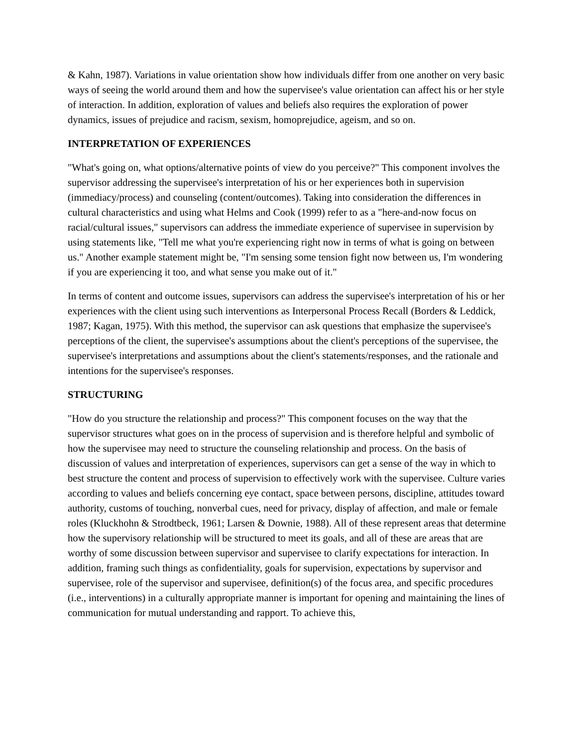& Kahn, 1987). Variations in value orientation show how individuals differ from one another on very basic ways of seeing the world around them and how the supervisee's value orientation can affect his or her style of interaction. In addition, exploration of values and beliefs also requires the exploration of power dynamics, issues of prejudice and racism, sexism, homoprejudice, ageism, and so on.
INTERPRETATION OF EXPERIENCES
"What's going on, what options/alternative points of view do you perceive?" This component involves the supervisor addressing the supervisee's interpretation of his or her experiences both in supervision (immediacy/process) and counseling (content/outcomes). Taking into consideration the differences in cultural characteristics and using what Helms and Cook (1999) refer to as a "here-and-now focus on racial/cultural issues," supervisors can address the immediate experience of supervisee in supervision by using statements like, "Tell me what you're experiencing right now in terms of what is going on between us." Another example statement might be, "I'm sensing some tension fight now between us, I'm wondering if you are experiencing it too, and what sense you make out of it."
In terms of content and outcome issues, supervisors can address the supervisee's interpretation of his or her experiences with the client using such interventions as Interpersonal Process Recall (Borders & Leddick, 1987; Kagan, 1975). With this method, the supervisor can ask questions that emphasize the supervisee's perceptions of the client, the supervisee's assumptions about the client's perceptions of the supervisee, the supervisee's interpretations and assumptions about the client's statements/responses, and the rationale and intentions for the supervisee's responses.
STRUCTURING
"How do you structure the relationship and process?" This component focuses on the way that the supervisor structures what goes on in the process of supervision and is therefore helpful and symbolic of how the supervisee may need to structure the counseling relationship and process. On the basis of discussion of values and interpretation of experiences, supervisors can get a sense of the way in which to best structure the content and process of supervision to effectively work with the supervisee. Culture varies according to values and beliefs concerning eye contact, space between persons, discipline, attitudes toward authority, customs of touching, nonverbal cues, need for privacy, display of affection, and male or female roles (Kluckhohn & Strodtbeck, 1961; Larsen & Downie, 1988). All of these represent areas that determine how the supervisory relationship will be structured to meet its goals, and all of these are areas that are worthy of some discussion between supervisor and supervisee to clarify expectations for interaction. In addition, framing such things as confidentiality, goals for supervision, expectations by supervisor and supervisee, role of the supervisor and supervisee, definition(s) of the focus area, and specific procedures (i.e., interventions) in a culturally appropriate manner is important for opening and maintaining the lines of communication for mutual understanding and rapport. To achieve this,